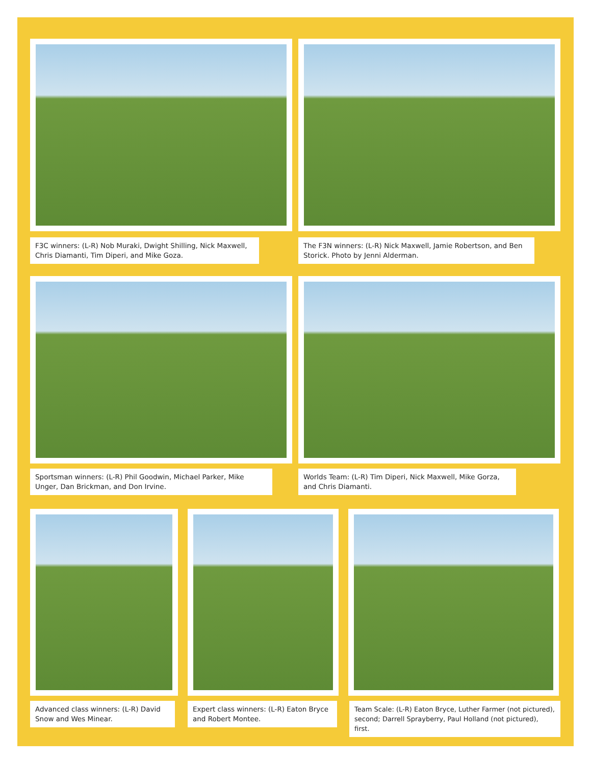F3C winners: (L-R) Nob Muraki, Dwight Shilling, Nick Maxwell, Chris Diamanti, Tim Diperi, and Mike Goza.
The F3N winners: (L-R) Nick Maxwell, Jamie Robertson, and Ben Storick. Photo by Jenni Alderman.
Sportsman winners: (L-R) Phil Goodwin, Michael Parker, Mike Unger, Dan Brickman, and Don Irvine.
Worlds Team: (L-R) Tim Diperi, Nick Maxwell, Mike Gorza, and Chris Diamanti.
Advanced class winners: (L-R) David Snow and Wes Minear.
Expert class winners: (L-R) Eaton Bryce and Robert Montee.
Team Scale: (L-R) Eaton Bryce, Luther Farmer (not pictured), second; Darrell Sprayberry, Paul Holland (not pictured), first.